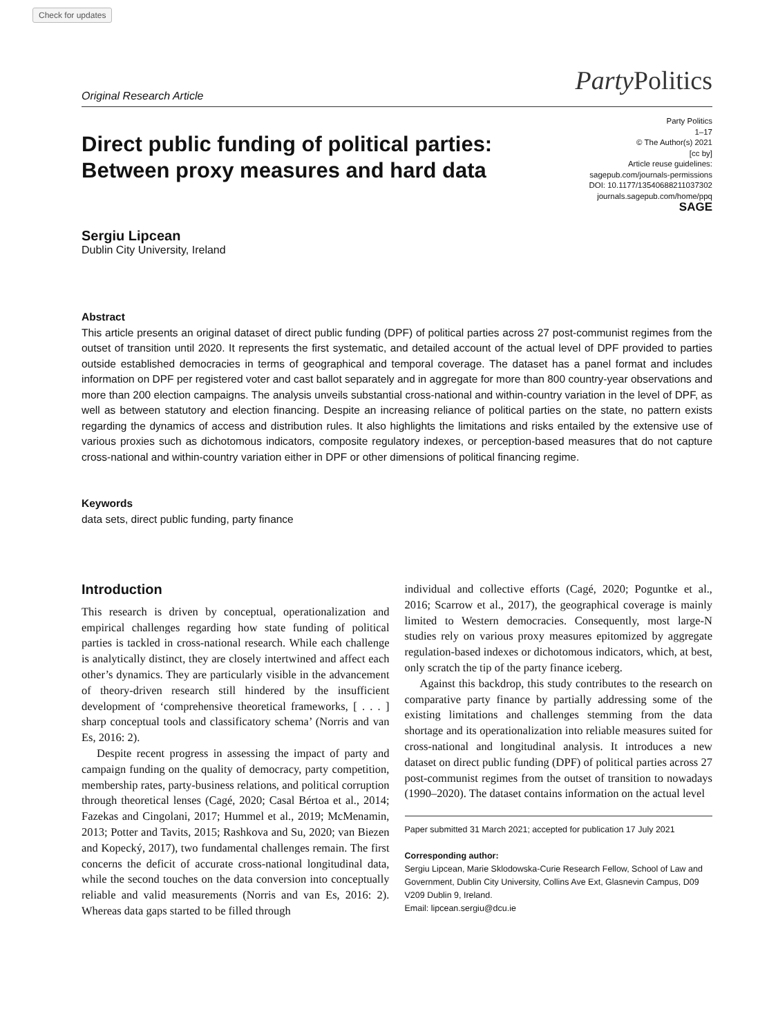Check for updates
Original Research Article Party Politics
Party Politics
1–17
© The Author(s) 2021
[cc by]
Article reuse guidelines:
sagepub.com/journals-permissions
DOI: 10.1177/13540688211037302
journals.sagepub.com/home/ppq
SAGE
Direct public funding of political parties: Between proxy measures and hard data
Sergiu Lipcean
Dublin City University, Ireland
Abstract
This article presents an original dataset of direct public funding (DPF) of political parties across 27 post-communist regimes from the outset of transition until 2020. It represents the first systematic, and detailed account of the actual level of DPF provided to parties outside established democracies in terms of geographical and temporal coverage. The dataset has a panel format and includes information on DPF per registered voter and cast ballot separately and in aggregate for more than 800 country-year observations and more than 200 election campaigns. The analysis unveils substantial cross-national and within-country variation in the level of DPF, as well as between statutory and election financing. Despite an increasing reliance of political parties on the state, no pattern exists regarding the dynamics of access and distribution rules. It also highlights the limitations and risks entailed by the extensive use of various proxies such as dichotomous indicators, composite regulatory indexes, or perception-based measures that do not capture cross-national and within-country variation either in DPF or other dimensions of political financing regime.
Keywords
data sets, direct public funding, party finance
Introduction
This research is driven by conceptual, operationalization and empirical challenges regarding how state funding of political parties is tackled in cross-national research. While each challenge is analytically distinct, they are closely intertwined and affect each other’s dynamics. They are particularly visible in the advancement of theory-driven research still hindered by the insufficient development of ‘comprehensive theoretical frameworks, [ . . . ] sharp conceptual tools and classificatory schema’ (Norris and van Es, 2016: 2).
Despite recent progress in assessing the impact of party and campaign funding on the quality of democracy, party competition, membership rates, party-business relations, and political corruption through theoretical lenses (Cagé, 2020; Casal Bértoa et al., 2014; Fazekas and Cingolani, 2017; Hummel et al., 2019; McMenamin, 2013; Potter and Tavits, 2015; Rashkova and Su, 2020; van Biezen and Kopecký, 2017), two fundamental challenges remain. The first concerns the deficit of accurate cross-national longitudinal data, while the second touches on the data conversion into conceptually reliable and valid measurements (Norris and van Es, 2016: 2). Whereas data gaps started to be filled through
individual and collective efforts (Cagé, 2020; Poguntke et al., 2016; Scarrow et al., 2017), the geographical coverage is mainly limited to Western democracies. Consequently, most large-N studies rely on various proxy measures epitomized by aggregate regulation-based indexes or dichotomous indicators, which, at best, only scratch the tip of the party finance iceberg.
Against this backdrop, this study contributes to the research on comparative party finance by partially addressing some of the existing limitations and challenges stemming from the data shortage and its operationalization into reliable measures suited for cross-national and longitudinal analysis. It introduces a new dataset on direct public funding (DPF) of political parties across 27 post-communist regimes from the outset of transition to nowadays (1990–2020). The dataset contains information on the actual level
Paper submitted 31 March 2021; accepted for publication 17 July 2021
Corresponding author:
Sergiu Lipcean, Marie Sklodowska-Curie Research Fellow, School of Law and Government, Dublin City University, Collins Ave Ext, Glasnevin Campus, D09 V209 Dublin 9, Ireland.
Email: lipcean.sergiu@dcu.ie